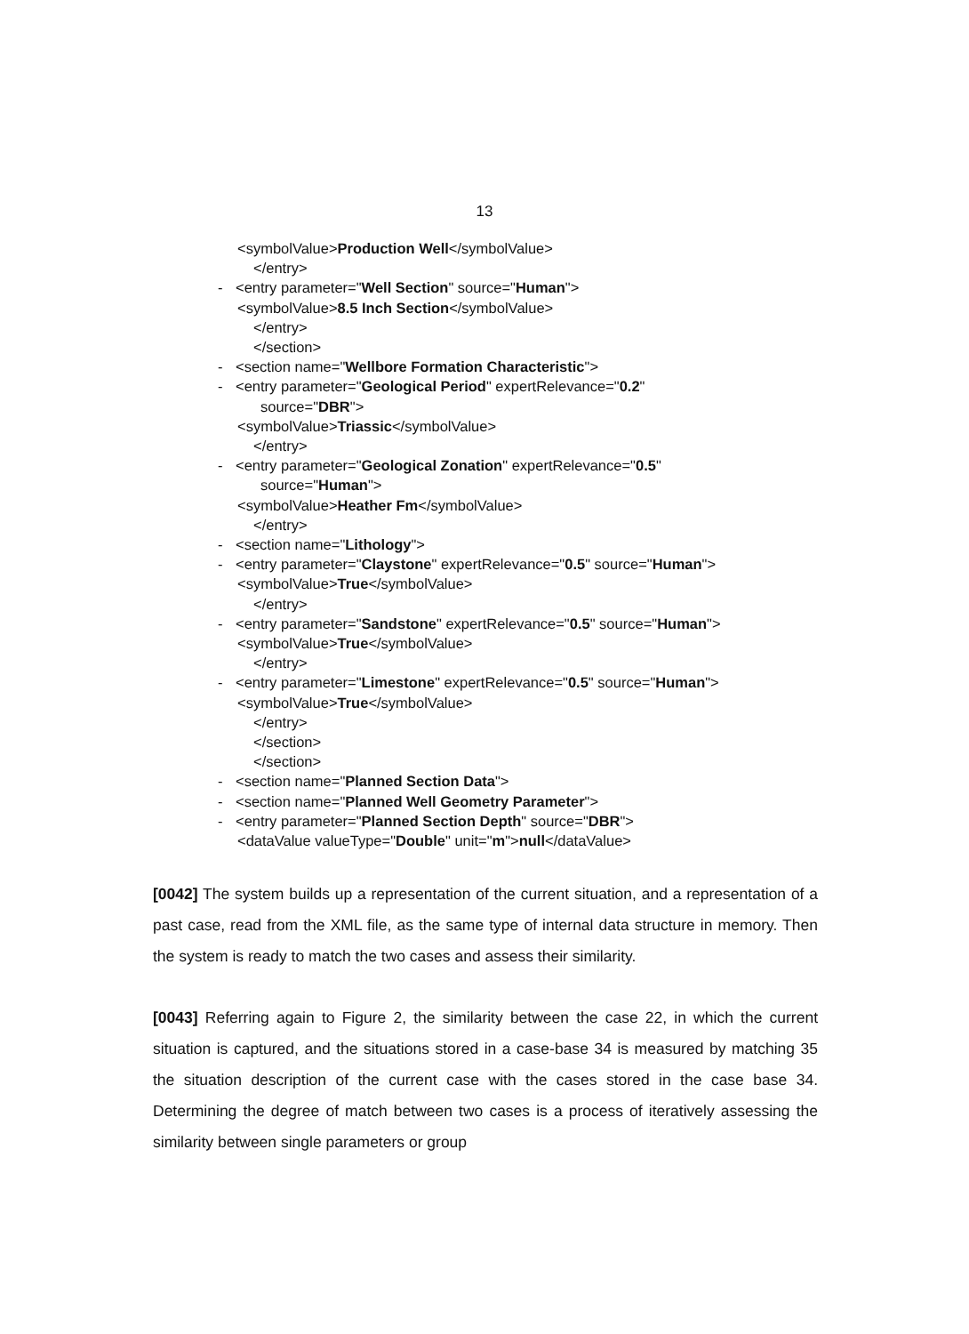13
<symbolValue>Production Well</symbolValue>
</entry>
- <entry parameter="Well Section" source="Human">
<symbolValue>8.5 Inch Section</symbolValue>
</entry>
</section>
- <section name="Wellbore Formation Characteristic">
- <entry parameter="Geological Period" expertRelevance="0.2"
source="DBR">
<symbolValue>Triassic</symbolValue>
</entry>
- <entry parameter="Geological Zonation" expertRelevance="0.5"
source="Human">
<symbolValue>Heather Fm</symbolValue>
</entry>
- <section name="Lithology">
- <entry parameter="Claystone" expertRelevance="0.5" source="Human">
<symbolValue>True</symbolValue>
</entry>
- <entry parameter="Sandstone" expertRelevance="0.5" source="Human">
<symbolValue>True</symbolValue>
</entry>
- <entry parameter="Limestone" expertRelevance="0.5" source="Human">
<symbolValue>True</symbolValue>
</entry>
</section>
</section>
- <section name="Planned Section Data">
- <section name="Planned Well Geometry Parameter">
- <entry parameter="Planned Section Depth" source="DBR">
<dataValue valueType="Double" unit="m">null</dataValue>
[0042] The system builds up a representation of the current situation, and a representation of a past case, read from the XML file, as the same type of internal data structure in memory. Then the system is ready to match the two cases and assess their similarity.
[0043] Referring again to Figure 2, the similarity between the case 22, in which the current situation is captured, and the situations stored in a case-base 34 is measured by matching 35 the situation description of the current case with the cases stored in the case base 34. Determining the degree of match between two cases is a process of iteratively assessing the similarity between single parameters or group